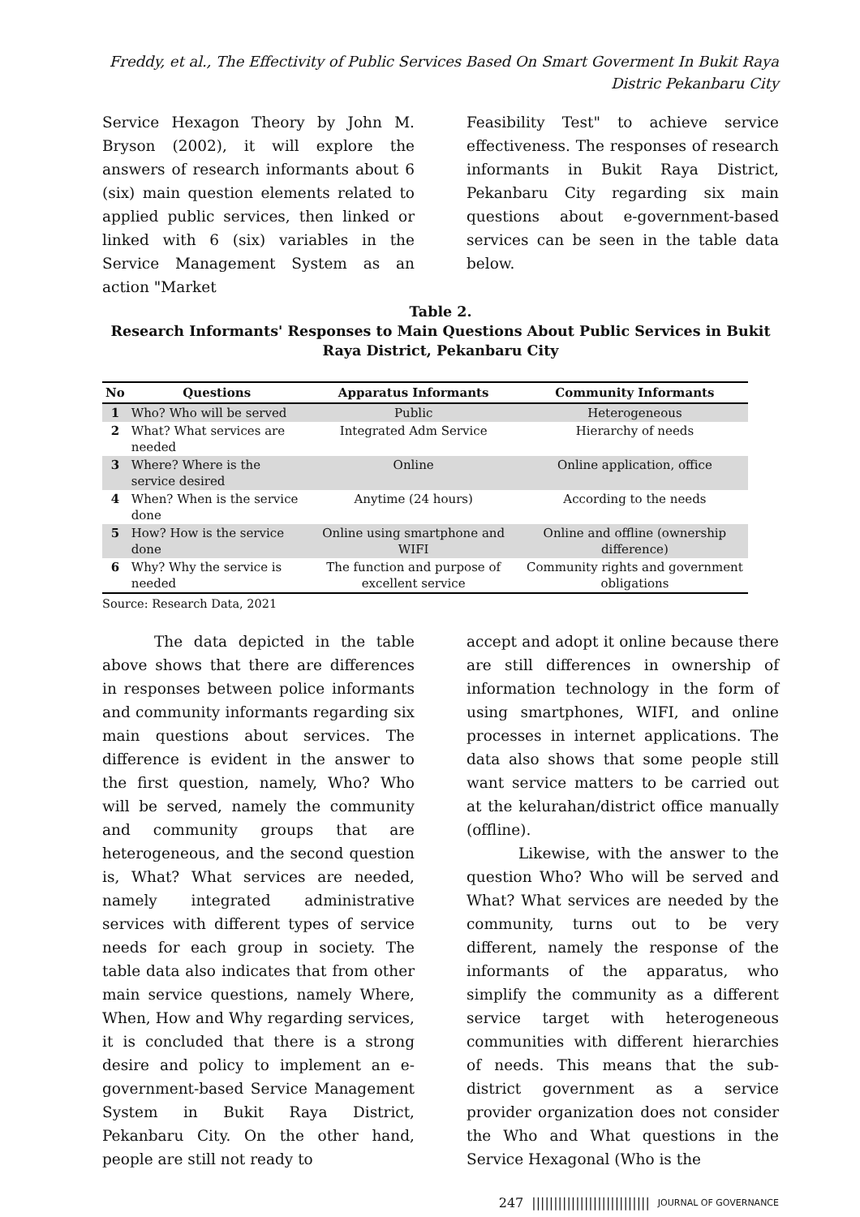Freddy, et al., The Effectivity of Public Services Based On Smart Goverment In Bukit Raya
Distric Pekanbaru City
Service Hexagon Theory by John M. Bryson (2002), it will explore the answers of research informants about 6 (six) main question elements related to applied public services, then linked or linked with 6 (six) variables in the Service Management System as an action "Market
Feasibility Test" to achieve service effectiveness. The responses of research informants in Bukit Raya District, Pekanbaru City regarding six main questions about e-government-based services can be seen in the table data below.
Table 2.
Research Informants' Responses to Main Questions About Public Services in Bukit Raya District, Pekanbaru City
| No | Questions | Apparatus Informants | Community Informants |
| --- | --- | --- | --- |
| 1 | Who? Who will be served | Public | Heterogeneous |
| 2 | What? What services are needed | Integrated Adm Service | Hierarchy of needs |
| 3 | Where? Where is the service desired | Online | Online application, office |
| 4 | When? When is the service done | Anytime (24 hours) | According to the needs |
| 5 | How? How is the service done | Online using smartphone and WIFI | Online and offline (ownership difference) |
| 6 | Why? Why the service is needed | The function and purpose of excellent service | Community rights and government obligations |
Source: Research Data, 2021
The data depicted in the table above shows that there are differences in responses between police informants and community informants regarding six main questions about services. The difference is evident in the answer to the first question, namely, Who? Who will be served, namely the community and community groups that are heterogeneous, and the second question is, What? What services are needed, namely integrated administrative services with different types of service needs for each group in society. The table data also indicates that from other main service questions, namely Where, When, How and Why regarding services, it is concluded that there is a strong desire and policy to implement an e-government-based Service Management System in Bukit Raya District, Pekanbaru City. On the other hand, people are still not ready to
accept and adopt it online because there are still differences in ownership of information technology in the form of using smartphones, WIFI, and online processes in internet applications. The data also shows that some people still want service matters to be carried out at the kelurahan/district office manually (offline).
Likewise, with the answer to the question Who? Who will be served and What? What services are needed by the community, turns out to be very different, namely the response of the informants of the apparatus, who simplify the community as a different service target with heterogeneous communities with different hierarchies of needs. This means that the sub-district government as a service provider organization does not consider the Who and What questions in the Service Hexagonal (Who is the
247 ||||||||||||||||||||||||||| JOURNAL OF GOVERNANCE